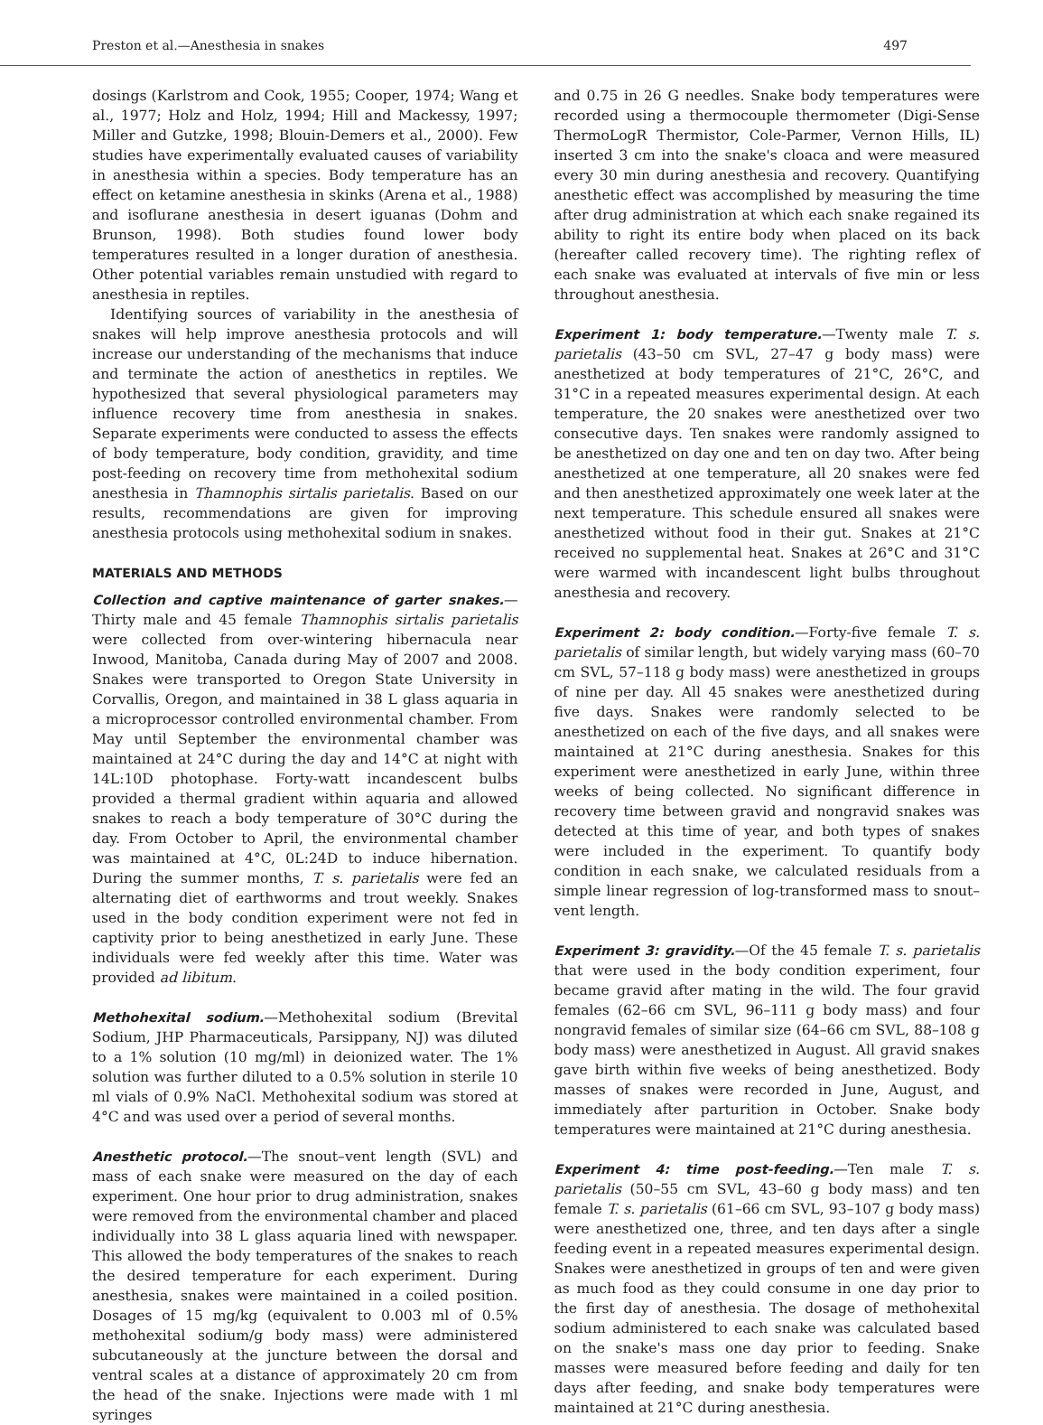Preston et al.—Anesthesia in snakes 497
dosings (Karlstrom and Cook, 1955; Cooper, 1974; Wang et al., 1977; Holz and Holz, 1994; Hill and Mackessy, 1997; Miller and Gutzke, 1998; Blouin-Demers et al., 2000). Few studies have experimentally evaluated causes of variability in anesthesia within a species. Body temperature has an effect on ketamine anesthesia in skinks (Arena et al., 1988) and isoflurane anesthesia in desert iguanas (Dohm and Brunson, 1998). Both studies found lower body temperatures resulted in a longer duration of anesthesia. Other potential variables remain unstudied with regard to anesthesia in reptiles.
Identifying sources of variability in the anesthesia of snakes will help improve anesthesia protocols and will increase our understanding of the mechanisms that induce and terminate the action of anesthetics in reptiles. We hypothesized that several physiological parameters may influence recovery time from anesthesia in snakes. Separate experiments were conducted to assess the effects of body temperature, body condition, gravidity, and time post-feeding on recovery time from methohexital sodium anesthesia in Thamnophis sirtalis parietalis. Based on our results, recommendations are given for improving anesthesia protocols using methohexital sodium in snakes.
MATERIALS AND METHODS
Collection and captive maintenance of garter snakes.—Thirty male and 45 female Thamnophis sirtalis parietalis were collected from over-wintering hibernacula near Inwood, Manitoba, Canada during May of 2007 and 2008. Snakes were transported to Oregon State University in Corvallis, Oregon, and maintained in 38 L glass aquaria in a microprocessor controlled environmental chamber. From May until September the environmental chamber was maintained at 24°C during the day and 14°C at night with 14L:10D photophase. Forty-watt incandescent bulbs provided a thermal gradient within aquaria and allowed snakes to reach a body temperature of 30°C during the day. From October to April, the environmental chamber was maintained at 4°C, 0L:24D to induce hibernation. During the summer months, T. s. parietalis were fed an alternating diet of earthworms and trout weekly. Snakes used in the body condition experiment were not fed in captivity prior to being anesthetized in early June. These individuals were fed weekly after this time. Water was provided ad libitum.
Methohexital sodium.—Methohexital sodium (Brevital Sodium, JHP Pharmaceuticals, Parsippany, NJ) was diluted to a 1% solution (10 mg/ml) in deionized water. The 1% solution was further diluted to a 0.5% solution in sterile 10 ml vials of 0.9% NaCl. Methohexital sodium was stored at 4°C and was used over a period of several months.
Anesthetic protocol.—The snout–vent length (SVL) and mass of each snake were measured on the day of each experiment. One hour prior to drug administration, snakes were removed from the environmental chamber and placed individually into 38 L glass aquaria lined with newspaper. This allowed the body temperatures of the snakes to reach the desired temperature for each experiment. During anesthesia, snakes were maintained in a coiled position. Dosages of 15 mg/kg (equivalent to 0.003 ml of 0.5% methohexital sodium/g body mass) were administered subcutaneously at the juncture between the dorsal and ventral scales at a distance of approximately 20 cm from the head of the snake. Injections were made with 1 ml syringes
and 0.75 in 26 G needles. Snake body temperatures were recorded using a thermocouple thermometer (Digi-Sense ThermoLogR Thermistor, Cole-Parmer, Vernon Hills, IL) inserted 3 cm into the snake's cloaca and were measured every 30 min during anesthesia and recovery. Quantifying anesthetic effect was accomplished by measuring the time after drug administration at which each snake regained its ability to right its entire body when placed on its back (hereafter called recovery time). The righting reflex of each snake was evaluated at intervals of five min or less throughout anesthesia.
Experiment 1: body temperature.—Twenty male T. s. parietalis (43–50 cm SVL, 27–47 g body mass) were anesthetized at body temperatures of 21°C, 26°C, and 31°C in a repeated measures experimental design. At each temperature, the 20 snakes were anesthetized over two consecutive days. Ten snakes were randomly assigned to be anesthetized on day one and ten on day two. After being anesthetized at one temperature, all 20 snakes were fed and then anesthetized approximately one week later at the next temperature. This schedule ensured all snakes were anesthetized without food in their gut. Snakes at 21°C received no supplemental heat. Snakes at 26°C and 31°C were warmed with incandescent light bulbs throughout anesthesia and recovery.
Experiment 2: body condition.—Forty-five female T. s. parietalis of similar length, but widely varying mass (60–70 cm SVL, 57–118 g body mass) were anesthetized in groups of nine per day. All 45 snakes were anesthetized during five days. Snakes were randomly selected to be anesthetized on each of the five days, and all snakes were maintained at 21°C during anesthesia. Snakes for this experiment were anesthetized in early June, within three weeks of being collected. No significant difference in recovery time between gravid and nongravid snakes was detected at this time of year, and both types of snakes were included in the experiment. To quantify body condition in each snake, we calculated residuals from a simple linear regression of log-transformed mass to snout–vent length.
Experiment 3: gravidity.—Of the 45 female T. s. parietalis that were used in the body condition experiment, four became gravid after mating in the wild. The four gravid females (62–66 cm SVL, 96–111 g body mass) and four nongravid females of similar size (64–66 cm SVL, 88–108 g body mass) were anesthetized in August. All gravid snakes gave birth within five weeks of being anesthetized. Body masses of snakes were recorded in June, August, and immediately after parturition in October. Snake body temperatures were maintained at 21°C during anesthesia.
Experiment 4: time post-feeding.—Ten male T. s. parietalis (50–55 cm SVL, 43–60 g body mass) and ten female T. s. parietalis (61–66 cm SVL, 93–107 g body mass) were anesthetized one, three, and ten days after a single feeding event in a repeated measures experimental design. Snakes were anesthetized in groups of ten and were given as much food as they could consume in one day prior to the first day of anesthesia. The dosage of methohexital sodium administered to each snake was calculated based on the snake's mass one day prior to feeding. Snake masses were measured before feeding and daily for ten days after feeding, and snake body temperatures were maintained at 21°C during anesthesia.